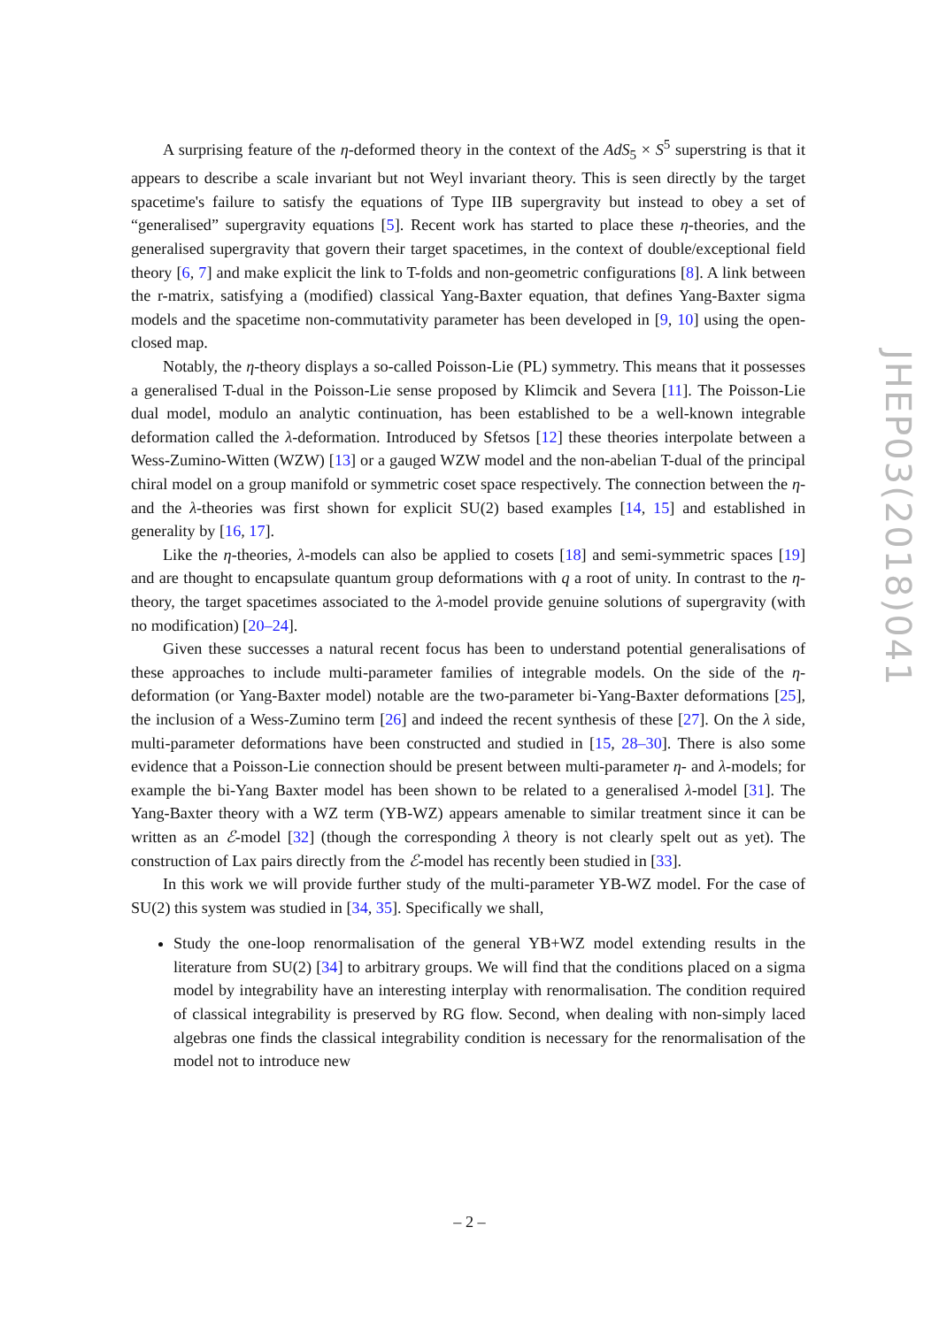A surprising feature of the η-deformed theory in the context of the AdS<sub>5</sub> × S<sup>5</sup> superstring is that it appears to describe a scale invariant but not Weyl invariant theory. This is seen directly by the target spacetime's failure to satisfy the equations of Type IIB supergravity but instead to obey a set of “generalised” supergravity equations [5]. Recent work has started to place these η-theories, and the generalised supergravity that govern their target spacetimes, in the context of double/exceptional field theory [6, 7] and make explicit the link to T-folds and non-geometric configurations [8]. A link between the r-matrix, satisfying a (modified) classical Yang-Baxter equation, that defines Yang-Baxter sigma models and the spacetime non-commutativity parameter has been developed in [9, 10] using the open-closed map.
Notably, the η-theory displays a so-called Poisson-Lie (PL) symmetry. This means that it possesses a generalised T-dual in the Poisson-Lie sense proposed by Klimcik and Severa [11]. The Poisson-Lie dual model, modulo an analytic continuation, has been established to be a well-known integrable deformation called the λ-deformation. Introduced by Sfetsos [12] these theories interpolate between a Wess-Zumino-Witten (WZW) [13] or a gauged WZW model and the non-abelian T-dual of the principal chiral model on a group manifold or symmetric coset space respectively. The connection between the η- and the λ-theories was first shown for explicit SU(2) based examples [14, 15] and established in generality by [16, 17].
Like the η-theories, λ-models can also be applied to cosets [18] and semi-symmetric spaces [19] and are thought to encapsulate quantum group deformations with q a root of unity. In contrast to the η-theory, the target spacetimes associated to the λ-model provide genuine solutions of supergravity (with no modification) [20–24].
Given these successes a natural recent focus has been to understand potential generalisations of these approaches to include multi-parameter families of integrable models. On the side of the η-deformation (or Yang-Baxter model) notable are the two-parameter bi-Yang-Baxter deformations [25], the inclusion of a Wess-Zumino term [26] and indeed the recent synthesis of these [27]. On the λ side, multi-parameter deformations have been constructed and studied in [15, 28–30]. There is also some evidence that a Poisson-Lie connection should be present between multi-parameter η- and λ-models; for example the bi-Yang Baxter model has been shown to be related to a generalised λ-model [31]. The Yang-Baxter theory with a WZ term (YB-WZ) appears amenable to similar treatment since it can be written as an ℰ-model [32] (though the corresponding λ theory is not clearly spelt out as yet). The construction of Lax pairs directly from the ℰ-model has recently been studied in [33].
In this work we will provide further study of the multi-parameter YB-WZ model. For the case of SU(2) this system was studied in [34, 35]. Specifically we shall,
Study the one-loop renormalisation of the general YB+WZ model extending results in the literature from SU(2) [34] to arbitrary groups. We will find that the conditions placed on a sigma model by integrability have an interesting interplay with renormalisation. The condition required of classical integrability is preserved by RG flow. Second, when dealing with non-simply laced algebras one finds the classical integrability condition is necessary for the renormalisation of the model not to introduce new
JHEP03(2018)041
– 2 –